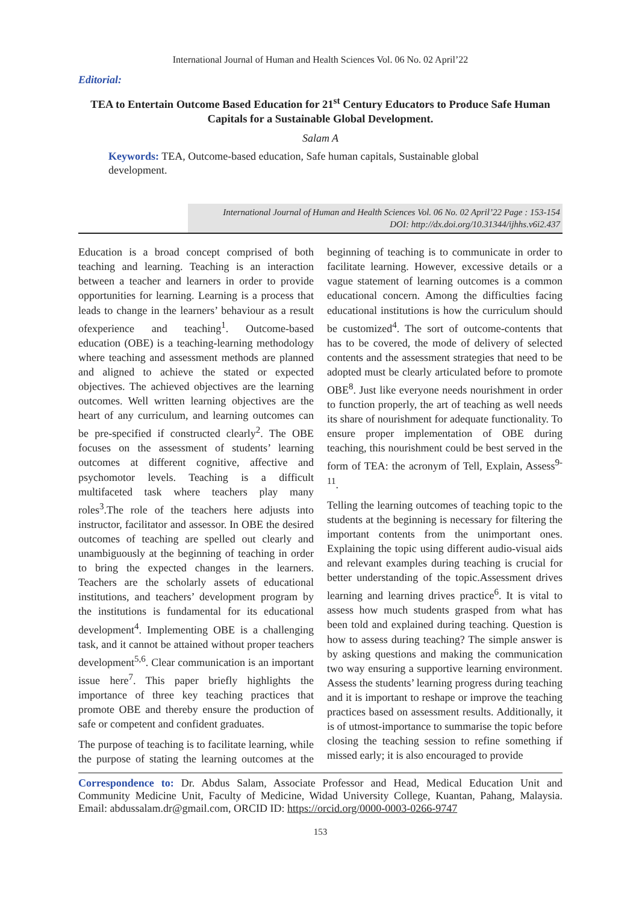International Journal of Human and Health Sciences Vol. 06 No. 02 April’22
Editorial:
TEA to Entertain Outcome Based Education for 21<sup>st</sup> Century Educators to Produce Safe Human Capitals for a Sustainable Global Development.
Salam A
Keywords: TEA, Outcome-based education, Safe human capitals, Sustainable global development.
International Journal of Human and Health Sciences Vol. 06 No. 02 April’22 Page : 153-154
DOI: http://dx.doi.org/10.31344/ijhhs.v6i2.437
Education is a broad concept comprised of both teaching and learning. Teaching is an interaction between a teacher and learners in order to provide opportunities for learning. Learning is a process that leads to change in the learners’ behaviour as a result ofexperience and teaching<sup>1</sup>. Outcome-based education (OBE) is a teaching-learning methodology where teaching and assessment methods are planned and aligned to achieve the stated or expected objectives. The achieved objectives are the learning outcomes. Well written learning objectives are the heart of any curriculum, and learning outcomes can be pre-specified if constructed clearly<sup>2</sup>. The OBE focuses on the assessment of students’ learning outcomes at different cognitive, affective and psychomotor levels. Teaching is a difficult multifaceted task where teachers play many roles<sup>3</sup>.The role of the teachers here adjusts into instructor, facilitator and assessor. In OBE the desired outcomes of teaching are spelled out clearly and unambiguously at the beginning of teaching in order to bring the expected changes in the learners. Teachers are the scholarly assets of educational institutions, and teachers’ development program by the institutions is fundamental for its educational development<sup>4</sup>. Implementing OBE is a challenging task, and it cannot be attained without proper teachers development<sup>5,6</sup>. Clear communication is an important issue here<sup>7</sup>. This paper briefly highlights the importance of three key teaching practices that promote OBE and thereby ensure the production of safe or competent and confident graduates.
The purpose of teaching is to facilitate learning, while the purpose of stating the learning outcomes at the beginning of teaching is to communicate in order to facilitate learning. However, excessive details or a vague statement of learning outcomes is a common educational concern. Among the difficulties facing educational institutions is how the curriculum should be customized<sup>4</sup>. The sort of outcome-contents that has to be covered, the mode of delivery of selected contents and the assessment strategies that need to be adopted must be clearly articulated before to promote OBE<sup>8</sup>. Just like everyone needs nourishment in order to function properly, the art of teaching as well needs its share of nourishment for adequate functionality. To ensure proper implementation of OBE during teaching, this nourishment could be best served in the form of TEA: the acronym of Tell, Explain, Assess<sup>9-11</sup>.
Telling the learning outcomes of teaching topic to the students at the beginning is necessary for filtering the important contents from the unimportant ones. Explaining the topic using different audio-visual aids and relevant examples during teaching is crucial for better understanding of the topic.Assessment drives learning and learning drives practice<sup>6</sup>. It is vital to assess how much students grasped from what has been told and explained during teaching. Question is how to assess during teaching? The simple answer is by asking questions and making the communication two way ensuring a supportive learning environment. Assess the students’ learning progress during teaching and it is important to reshape or improve the teaching practices based on assessment results. Additionally, it is of utmost-importance to summarise the topic before closing the teaching session to refine something if missed early; it is also encouraged to provide
Correspondence to: Dr. Abdus Salam, Associate Professor and Head, Medical Education Unit and Community Medicine Unit, Faculty of Medicine, Widad University College, Kuantan, Pahang, Malaysia. Email: abdussalam.dr@gmail.com, ORCID ID: https://orcid.org/0000-0003-0266-9747
153